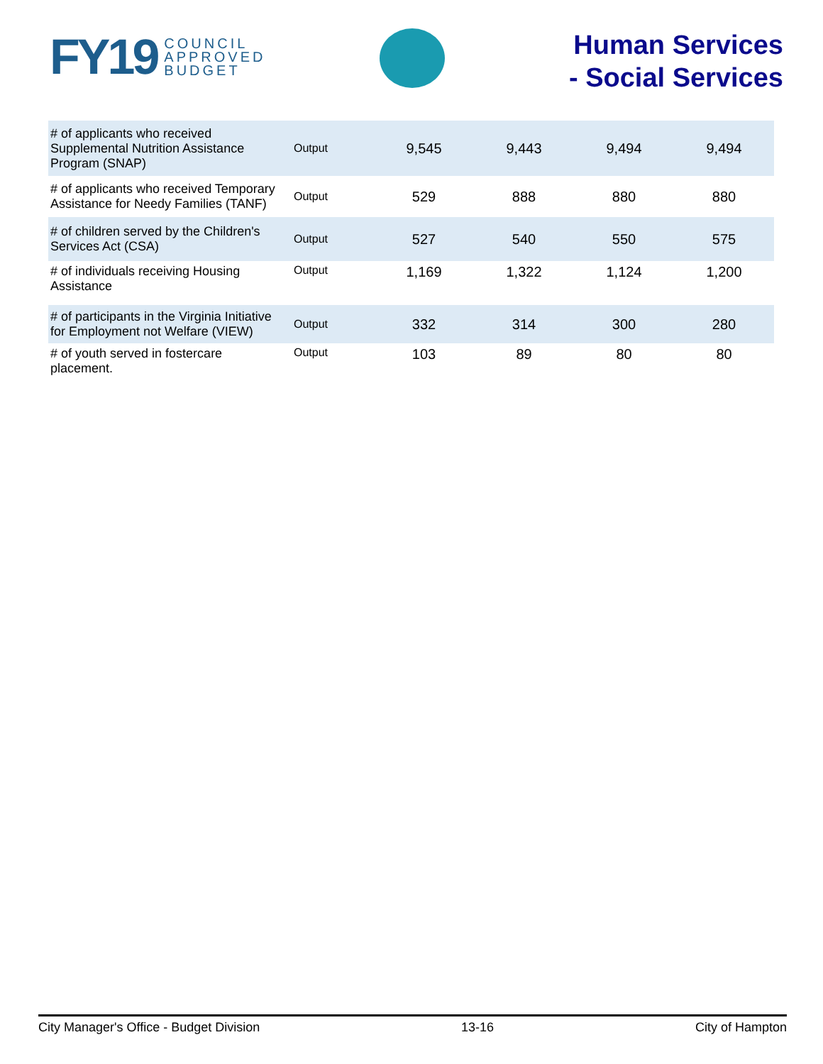FY19 COUNCIL
APPROVED
BUDGET
Human Services
- Social Services
| # of applicants who received Supplemental Nutrition Assistance Program (SNAP) | Output | 9,545 | 9,443 | 9,494 | 9,494 |
| # of applicants who received Temporary Assistance for Needy Families (TANF) | Output | 529 | 888 | 880 | 880 |
| # of children served by the Children's Services Act (CSA) | Output | 527 | 540 | 550 | 575 |
| # of individuals receiving Housing Assistance | Output | 1,169 | 1,322 | 1,124 | 1,200 |
| # of participants in the Virginia Initiative for Employment not Welfare (VIEW) | Output | 332 | 314 | 300 | 280 |
| # of youth served in fostercare placement. | Output | 103 | 89 | 80 | 80 |
City Manager's Office - Budget Division 13-16 City of Hampton